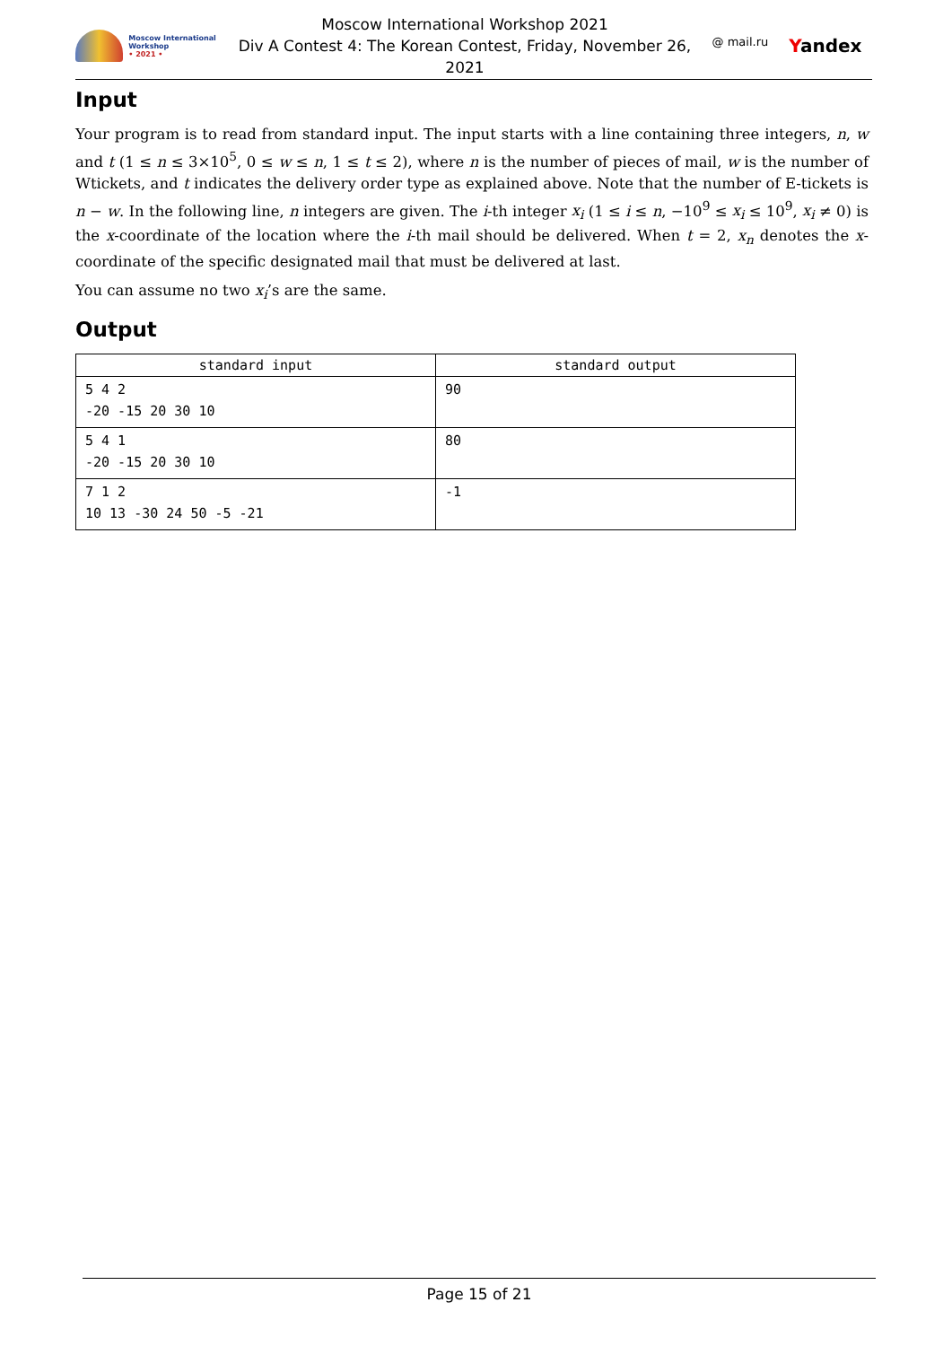Moscow International Workshop
• 2021 •
Moscow International Workshop 2021
Div A Contest 4: The Korean Contest, Friday, November 26,
2021
@ mail.ru Yandex
Input
Your program is to read from standard input. The input starts with a line containing three integers, n, w and t (1 ≤ n ≤ 3×10<sup>5</sup>, 0 ≤ w ≤ n, 1 ≤ t ≤ 2), where n is the number of pieces of mail, w is the number of Wtickets, and t indicates the delivery order type as explained above. Note that the number of E-tickets is n − w. In the following line, n integers are given. The i-th integer x<sub>i</sub> (1 ≤ i ≤ n, −10<sup>9</sup> ≤ x<sub>i</sub> ≤ 10<sup>9</sup>, x<sub>i</sub> ≠ 0) is the x-coordinate of the location where the i-th mail should be delivered. When t = 2, x<sub>n</sub> denotes the x-coordinate of the specific designated mail that must be delivered at last.
You can assume no two x<sub>i</sub>’s are the same.
Output
| standard input | standard output |
| --- | --- |
| 5 4 2 -20 -15 20 30 10 | 90 |
| 5 4 1 -20 -15 20 30 10 | 80 |
| 7 1 2 10 13 -30 24 50 -5 -21 | -1 |
Page 15 of 21